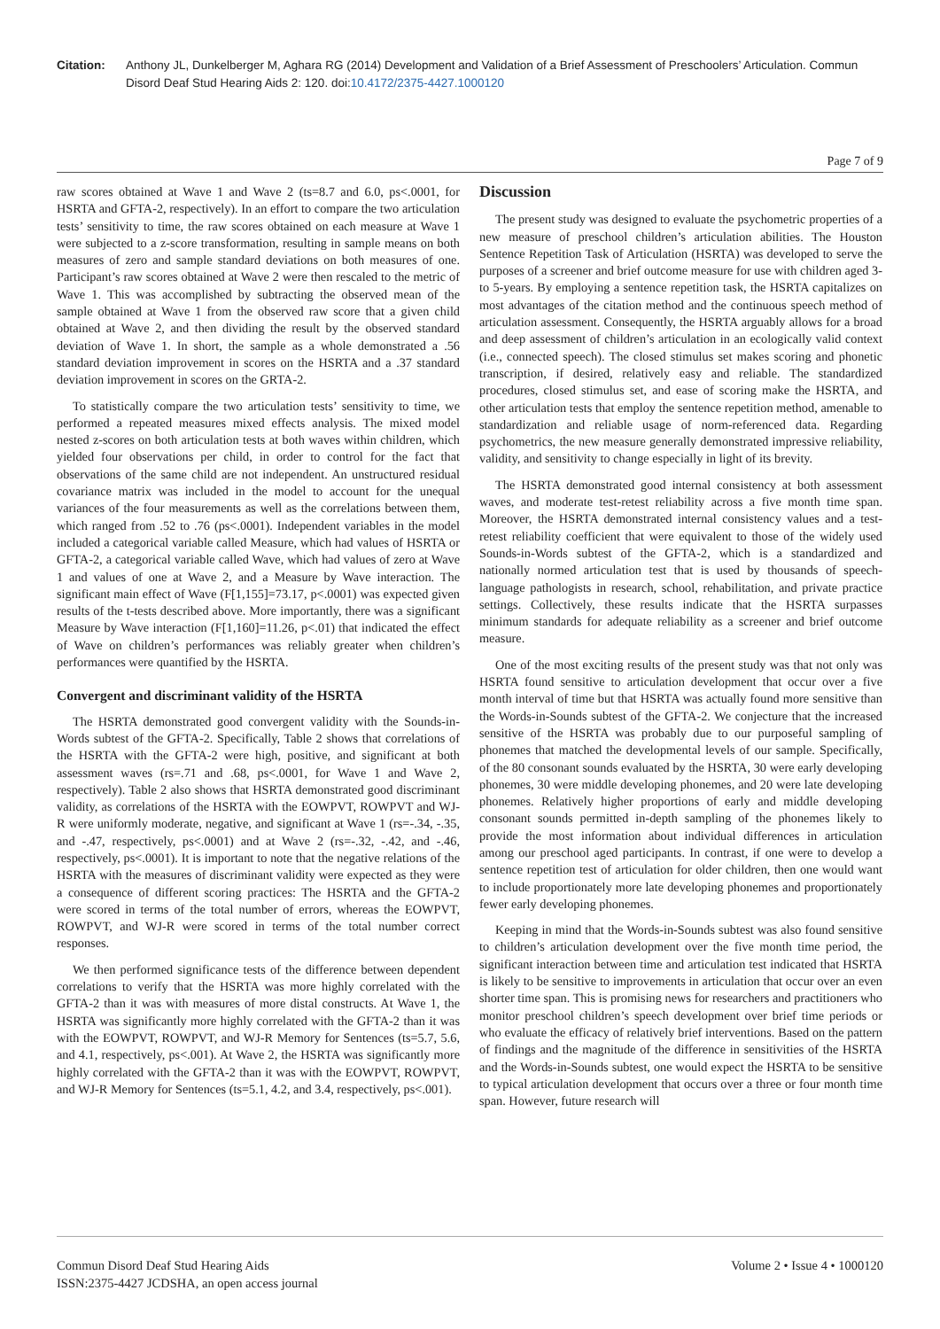Citation: Anthony JL, Dunkelberger M, Aghara RG (2014) Development and Validation of a Brief Assessment of Preschoolers’ Articulation. Commun Disord Deaf Stud Hearing Aids 2: 120. doi:10.4172/2375-4427.1000120
Page 7 of 9
raw scores obtained at Wave 1 and Wave 2 (ts=8.7 and 6.0, ps<.0001, for HSRTA and GFTA-2, respectively). In an effort to compare the two articulation tests’ sensitivity to time, the raw scores obtained on each measure at Wave 1 were subjected to a z-score transformation, resulting in sample means on both measures of zero and sample standard deviations on both measures of one. Participant’s raw scores obtained at Wave 2 were then rescaled to the metric of Wave 1. This was accomplished by subtracting the observed mean of the sample obtained at Wave 1 from the observed raw score that a given child obtained at Wave 2, and then dividing the result by the observed standard deviation of Wave 1. In short, the sample as a whole demonstrated a .56 standard deviation improvement in scores on the HSRTA and a .37 standard deviation improvement in scores on the GRTA-2.
To statistically compare the two articulation tests’ sensitivity to time, we performed a repeated measures mixed effects analysis. The mixed model nested z-scores on both articulation tests at both waves within children, which yielded four observations per child, in order to control for the fact that observations of the same child are not independent. An unstructured residual covariance matrix was included in the model to account for the unequal variances of the four measurements as well as the correlations between them, which ranged from .52 to .76 (ps<.0001). Independent variables in the model included a categorical variable called Measure, which had values of HSRTA or GFTA-2, a categorical variable called Wave, which had values of zero at Wave 1 and values of one at Wave 2, and a Measure by Wave interaction. The significant main effect of Wave (F[1,155]=73.17, p<.0001) was expected given results of the t-tests described above. More importantly, there was a significant Measure by Wave interaction (F[1,160]=11.26, p<.01) that indicated the effect of Wave on children’s performances was reliably greater when children’s performances were quantified by the HSRTA.
Convergent and discriminant validity of the HSRTA
The HSRTA demonstrated good convergent validity with the Sounds-in-Words subtest of the GFTA-2. Specifically, Table 2 shows that correlations of the HSRTA with the GFTA-2 were high, positive, and significant at both assessment waves (rs=.71 and .68, ps<.0001, for Wave 1 and Wave 2, respectively). Table 2 also shows that HSRTA demonstrated good discriminant validity, as correlations of the HSRTA with the EOWPVT, ROWPVT and WJ-R were uniformly moderate, negative, and significant at Wave 1 (rs=-.34, -.35, and -.47, respectively, ps<.0001) and at Wave 2 (rs=-.32, -.42, and -.46, respectively, ps<.0001). It is important to note that the negative relations of the HSRTA with the measures of discriminant validity were expected as they were a consequence of different scoring practices: The HSRTA and the GFTA-2 were scored in terms of the total number of errors, whereas the EOWPVT, ROWPVT, and WJ-R were scored in terms of the total number correct responses.
We then performed significance tests of the difference between dependent correlations to verify that the HSRTA was more highly correlated with the GFTA-2 than it was with measures of more distal constructs. At Wave 1, the HSRTA was significantly more highly correlated with the GFTA-2 than it was with the EOWPVT, ROWPVT, and WJ-R Memory for Sentences (ts=5.7, 5.6, and 4.1, respectively, ps<.001). At Wave 2, the HSRTA was significantly more highly correlated with the GFTA-2 than it was with the EOWPVT, ROWPVT, and WJ-R Memory for Sentences (ts=5.1, 4.2, and 3.4, respectively, ps<.001).
Discussion
The present study was designed to evaluate the psychometric properties of a new measure of preschool children’s articulation abilities. The Houston Sentence Repetition Task of Articulation (HSRTA) was developed to serve the purposes of a screener and brief outcome measure for use with children aged 3- to 5-years. By employing a sentence repetition task, the HSRTA capitalizes on most advantages of the citation method and the continuous speech method of articulation assessment. Consequently, the HSRTA arguably allows for a broad and deep assessment of children’s articulation in an ecologically valid context (i.e., connected speech). The closed stimulus set makes scoring and phonetic transcription, if desired, relatively easy and reliable. The standardized procedures, closed stimulus set, and ease of scoring make the HSRTA, and other articulation tests that employ the sentence repetition method, amenable to standardization and reliable usage of norm-referenced data. Regarding psychometrics, the new measure generally demonstrated impressive reliability, validity, and sensitivity to change especially in light of its brevity.
The HSRTA demonstrated good internal consistency at both assessment waves, and moderate test-retest reliability across a five month time span. Moreover, the HSRTA demonstrated internal consistency values and a test-retest reliability coefficient that were equivalent to those of the widely used Sounds-in-Words subtest of the GFTA-2, which is a standardized and nationally normed articulation test that is used by thousands of speech-language pathologists in research, school, rehabilitation, and private practice settings. Collectively, these results indicate that the HSRTA surpasses minimum standards for adequate reliability as a screener and brief outcome measure.
One of the most exciting results of the present study was that not only was HSRTA found sensitive to articulation development that occur over a five month interval of time but that HSRTA was actually found more sensitive than the Words-in-Sounds subtest of the GFTA-2. We conjecture that the increased sensitive of the HSRTA was probably due to our purposeful sampling of phonemes that matched the developmental levels of our sample. Specifically, of the 80 consonant sounds evaluated by the HSRTA, 30 were early developing phonemes, 30 were middle developing phonemes, and 20 were late developing phonemes. Relatively higher proportions of early and middle developing consonant sounds permitted in-depth sampling of the phonemes likely to provide the most information about individual differences in articulation among our preschool aged participants. In contrast, if one were to develop a sentence repetition test of articulation for older children, then one would want to include proportionately more late developing phonemes and proportionately fewer early developing phonemes.
Keeping in mind that the Words-in-Sounds subtest was also found sensitive to children’s articulation development over the five month time period, the significant interaction between time and articulation test indicated that HSRTA is likely to be sensitive to improvements in articulation that occur over an even shorter time span. This is promising news for researchers and practitioners who monitor preschool children’s speech development over brief time periods or who evaluate the efficacy of relatively brief interventions. Based on the pattern of findings and the magnitude of the difference in sensitivities of the HSRTA and the Words-in-Sounds subtest, one would expect the HSRTA to be sensitive to typical articulation development that occurs over a three or four month time span. However, future research will
Commun Disord Deaf Stud Hearing Aids
ISSN:2375-4427 JCDSHA, an open access journal
Volume 2 • Issue 4 • 1000120